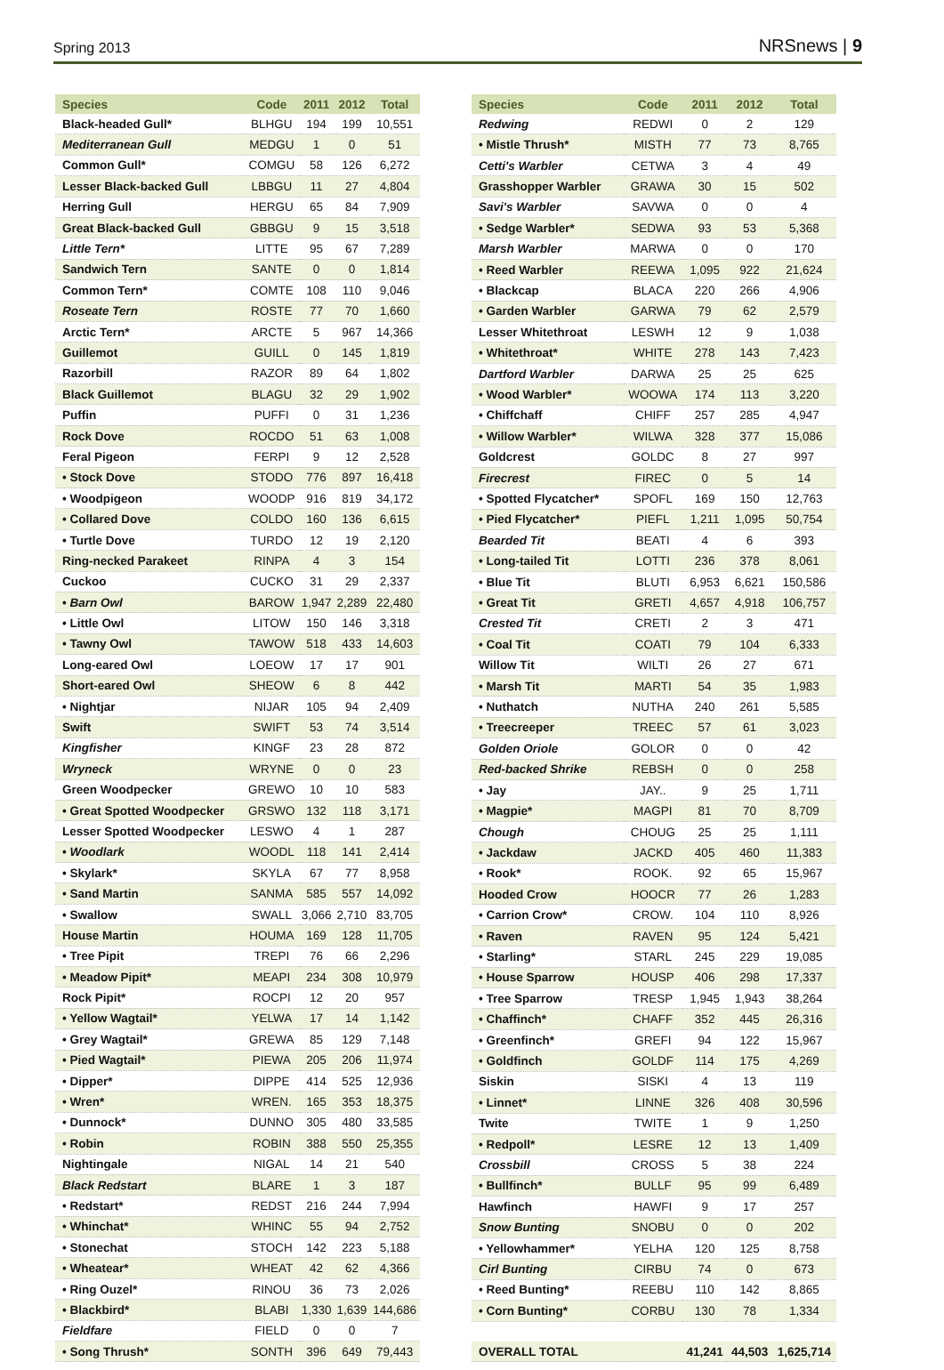Spring 2013 NRSnews | 9
| Species | Code | 2011 | 2012 | Total |
| --- | --- | --- | --- | --- |
| Black-headed Gull* | BLHGU | 194 | 199 | 10,551 |
| Mediterranean Gull | MEDGU | 1 | 0 | 51 |
| Common Gull* | COMGU | 58 | 126 | 6,272 |
| Lesser Black-backed Gull | LBBGU | 11 | 27 | 4,804 |
| Herring Gull | HERGU | 65 | 84 | 7,909 |
| Great Black-backed Gull | GBBGU | 9 | 15 | 3,518 |
| Little Tern* | LITTE | 95 | 67 | 7,289 |
| Sandwich Tern | SANTE | 0 | 0 | 1,814 |
| Common Tern* | COMTE | 108 | 110 | 9,046 |
| Roseate Tern | ROSTE | 77 | 70 | 1,660 |
| Arctic Tern* | ARCTE | 5 | 967 | 14,366 |
| Guillemot | GUILL | 0 | 145 | 1,819 |
| Razorbill | RAZOR | 89 | 64 | 1,802 |
| Black Guillemot | BLAGU | 32 | 29 | 1,902 |
| Puffin | PUFFI | 0 | 31 | 1,236 |
| Rock Dove | ROCDO | 51 | 63 | 1,008 |
| Feral Pigeon | FERPI | 9 | 12 | 2,528 |
| • Stock Dove | STODO | 776 | 897 | 16,418 |
| • Woodpigeon | WOODP | 916 | 819 | 34,172 |
| • Collared Dove | COLDO | 160 | 136 | 6,615 |
| • Turtle Dove | TURDO | 12 | 19 | 2,120 |
| Ring-necked Parakeet | RINPA | 4 | 3 | 154 |
| Cuckoo | CUCKO | 31 | 29 | 2,337 |
| • Barn Owl | BAROW | 1,947 | 2,289 | 22,480 |
| • Little Owl | LITOW | 150 | 146 | 3,318 |
| • Tawny Owl | TAWOW | 518 | 433 | 14,603 |
| Long-eared Owl | LOEOW | 17 | 17 | 901 |
| Short-eared Owl | SHEOW | 6 | 8 | 442 |
| • Nightjar | NIJAR | 105 | 94 | 2,409 |
| Swift | SWIFT | 53 | 74 | 3,514 |
| Kingfisher | KINGF | 23 | 28 | 872 |
| Wryneck | WRYNE | 0 | 0 | 23 |
| Green Woodpecker | GREWO | 10 | 10 | 583 |
| • Great Spotted Woodpecker | GRSWO | 132 | 118 | 3,171 |
| Lesser Spotted Woodpecker | LESWO | 4 | 1 | 287 |
| • Woodlark | WOODL | 118 | 141 | 2,414 |
| • Skylark* | SKYLA | 67 | 77 | 8,958 |
| • Sand Martin | SANMA | 585 | 557 | 14,092 |
| • Swallow | SWALL | 3,066 | 2,710 | 83,705 |
| House Martin | HOUMA | 169 | 128 | 11,705 |
| • Tree Pipit | TREPI | 76 | 66 | 2,296 |
| • Meadow Pipit* | MEAPI | 234 | 308 | 10,979 |
| Rock Pipit* | ROCPI | 12 | 20 | 957 |
| • Yellow Wagtail* | YELWA | 17 | 14 | 1,142 |
| • Grey Wagtail* | GREWA | 85 | 129 | 7,148 |
| • Pied Wagtail* | PIEWA | 205 | 206 | 11,974 |
| • Dipper* | DIPPE | 414 | 525 | 12,936 |
| • Wren* | WREN. | 165 | 353 | 18,375 |
| • Dunnock* | DUNNO | 305 | 480 | 33,585 |
| • Robin | ROBIN | 388 | 550 | 25,355 |
| Nightingale | NIGAL | 14 | 21 | 540 |
| Black Redstart | BLARE | 1 | 3 | 187 |
| • Redstart* | REDST | 216 | 244 | 7,994 |
| • Whinchat* | WHINC | 55 | 94 | 2,752 |
| • Stonechat | STOCH | 142 | 223 | 5,188 |
| • Wheatear* | WHEAT | 42 | 62 | 4,366 |
| • Ring Ouzel* | RINOU | 36 | 73 | 2,026 |
| • Blackbird* | BLABI | 1,330 | 1,639 | 144,686 |
| Fieldfare | FIELD | 0 | 0 | 7 |
| • Song Thrush* | SONTH | 396 | 649 | 79,443 |
| Species | Code | 2011 | 2012 | Total |
| --- | --- | --- | --- | --- |
| Redwing | REDWI | 0 | 2 | 129 |
| • Mistle Thrush* | MISTH | 77 | 73 | 8,765 |
| Cetti's Warbler | CETWA | 3 | 4 | 49 |
| Grasshopper Warbler | GRAWA | 30 | 15 | 502 |
| Savi's Warbler | SAVWA | 0 | 0 | 4 |
| • Sedge Warbler* | SEDWA | 93 | 53 | 5,368 |
| Marsh Warbler | MARWA | 0 | 0 | 170 |
| • Reed Warbler | REEWA | 1,095 | 922 | 21,624 |
| • Blackcap | BLACA | 220 | 266 | 4,906 |
| • Garden Warbler | GARWA | 79 | 62 | 2,579 |
| Lesser Whitethroat | LESWH | 12 | 9 | 1,038 |
| • Whitethroat* | WHITE | 278 | 143 | 7,423 |
| Dartford Warbler | DARWA | 25 | 25 | 625 |
| • Wood Warbler* | WOOWA | 174 | 113 | 3,220 |
| • Chiffchaff | CHIFF | 257 | 285 | 4,947 |
| • Willow Warbler* | WILWA | 328 | 377 | 15,086 |
| Goldcrest | GOLDC | 8 | 27 | 997 |
| Firecrest | FIREC | 0 | 5 | 14 |
| • Spotted Flycatcher* | SPOFL | 169 | 150 | 12,763 |
| • Pied Flycatcher* | PIEFL | 1,211 | 1,095 | 50,754 |
| Bearded Tit | BEATI | 4 | 6 | 393 |
| • Long-tailed Tit | LOTTI | 236 | 378 | 8,061 |
| • Blue Tit | BLUTI | 6,953 | 6,621 | 150,586 |
| • Great Tit | GRETI | 4,657 | 4,918 | 106,757 |
| Crested Tit | CRETI | 2 | 3 | 471 |
| • Coal Tit | COATI | 79 | 104 | 6,333 |
| Willow Tit | WILTI | 26 | 27 | 671 |
| • Marsh Tit | MARTI | 54 | 35 | 1,983 |
| • Nuthatch | NUTHA | 240 | 261 | 5,585 |
| • Treecreeper | TREEC | 57 | 61 | 3,023 |
| Golden Oriole | GOLOR | 0 | 0 | 42 |
| Red-backed Shrike | REBSH | 0 | 0 | 258 |
| • Jay | JAY.. | 9 | 25 | 1,711 |
| • Magpie* | MAGPI | 81 | 70 | 8,709 |
| Chough | CHOUG | 25 | 25 | 1,111 |
| • Jackdaw | JACKD | 405 | 460 | 11,383 |
| • Rook* | ROOK. | 92 | 65 | 15,967 |
| Hooded Crow | HOOCR | 77 | 26 | 1,283 |
| • Carrion Crow* | CROW. | 104 | 110 | 8,926 |
| • Raven | RAVEN | 95 | 124 | 5,421 |
| • Starling* | STARL | 245 | 229 | 19,085 |
| • House Sparrow | HOUSP | 406 | 298 | 17,337 |
| • Tree Sparrow | TRESP | 1,945 | 1,943 | 38,264 |
| • Chaffinch* | CHAFF | 352 | 445 | 26,316 |
| • Greenfinch* | GREFI | 94 | 122 | 15,967 |
| • Goldfinch | GOLDF | 114 | 175 | 4,269 |
| Siskin | SISKI | 4 | 13 | 119 |
| • Linnet* | LINNE | 326 | 408 | 30,596 |
| Twite | TWITE | 1 | 9 | 1,250 |
| • Redpoll* | LESRE | 12 | 13 | 1,409 |
| Crossbill | CROSS | 5 | 38 | 224 |
| • Bullfinch* | BULLF | 95 | 99 | 6,489 |
| Hawfinch | HAWFI | 9 | 17 | 257 |
| Snow Bunting | SNOBU | 0 | 0 | 202 |
| • Yellowhammer* | YELHA | 120 | 125 | 8,758 |
| Cirl Bunting | CIRBU | 74 | 0 | 673 |
| • Reed Bunting* | REEBU | 110 | 142 | 8,865 |
| • Corn Bunting* | CORBU | 130 | 78 | 1,334 |
| OVERALL TOTAL | | 41,241 | 44,503 | 1,625,714 |